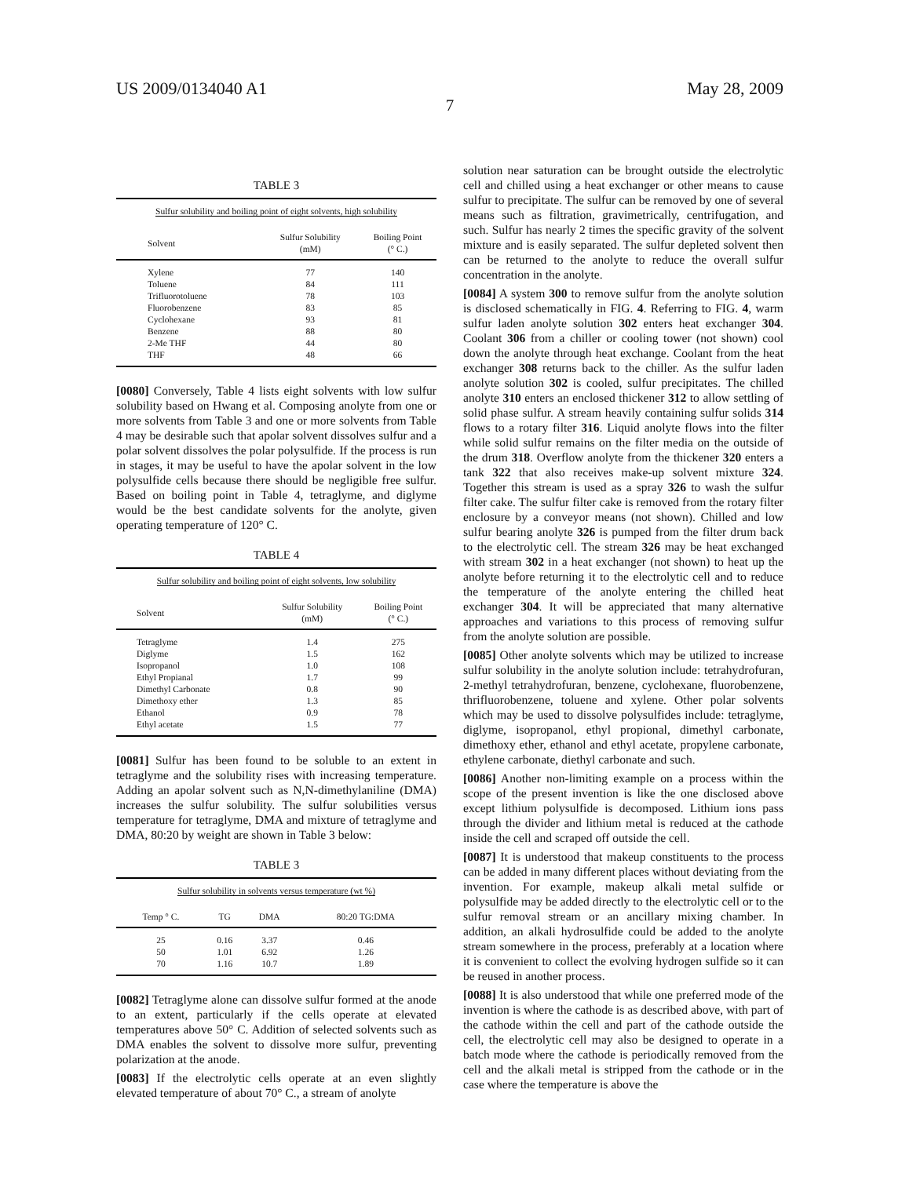US 2009/0134040 A1 May 28, 2009
7
TABLE 3
| Sulfur solubility and boiling point of eight solvents, high solubility | | |
| Solvent | Sulfur Solubility (mM) | Boiling Point (° C.) |
| Xylene | 77 | 140 |
| Toluene | 84 | 111 |
| Trifluorotoluene | 78 | 103 |
| Fluorobenzene | 83 | 85 |
| Cyclohexane | 93 | 81 |
| Benzene | 88 | 80 |
| 2-Me THF | 44 | 80 |
| THF | 48 | 66 |
[0080] Conversely, Table 4 lists eight solvents with low sulfur solubility based on Hwang et al. Composing anolyte from one or more solvents from Table 3 and one or more solvents from Table 4 may be desirable such that apolar solvent dissolves sulfur and a polar solvent dissolves the polar polysulfide. If the process is run in stages, it may be useful to have the apolar solvent in the low polysulfide cells because there should be negligible free sulfur. Based on boiling point in Table 4, tetraglyme, and diglyme would be the best candidate solvents for the anolyte, given operating temperature of 120° C.
TABLE 4
| Sulfur solubility and boiling point of eight solvents, low solubility | | |
| Solvent | Sulfur Solubility (mM) | Boiling Point (° C.) |
| Tetraglyme | 1.4 | 275 |
| Diglyme | 1.5 | 162 |
| Isopropanol | 1.0 | 108 |
| Ethyl Propianal | 1.7 | 99 |
| Dimethyl Carbonate | 0.8 | 90 |
| Dimethoxy ether | 1.3 | 85 |
| Ethanol | 0.9 | 78 |
| Ethyl acetate | 1.5 | 77 |
[0081] Sulfur has been found to be soluble to an extent in tetraglyme and the solubility rises with increasing temperature. Adding an apolar solvent such as N,N-dimethylaniline (DMA) increases the sulfur solubility. The sulfur solubilities versus temperature for tetraglyme, DMA and mixture of tetraglyme and DMA, 80:20 by weight are shown in Table 3 below:
TABLE 3
| Sulfur solubility in solvents versus temperature (wt %) | | | |
| Temp ° C. | TG | DMA | 80:20 TG:DMA |
| 25 | 0.16 | 3.37 | 0.46 |
| 50 | 1.01 | 6.92 | 1.26 |
| 70 | 1.16 | 10.7 | 1.89 |
[0082] Tetraglyme alone can dissolve sulfur formed at the anode to an extent, particularly if the cells operate at elevated temperatures above 50° C. Addition of selected solvents such as DMA enables the solvent to dissolve more sulfur, preventing polarization at the anode.
[0083] If the electrolytic cells operate at an even slightly elevated temperature of about 70° C., a stream of anolyte
solution near saturation can be brought outside the electrolytic cell and chilled using a heat exchanger or other means to cause sulfur to precipitate. The sulfur can be removed by one of several means such as filtration, gravimetrically, centrifugation, and such. Sulfur has nearly 2 times the specific gravity of the solvent mixture and is easily separated. The sulfur depleted solvent then can be returned to the anolyte to reduce the overall sulfur concentration in the anolyte.
[0084] A system 300 to remove sulfur from the anolyte solution is disclosed schematically in FIG. 4. Referring to FIG. 4, warm sulfur laden anolyte solution 302 enters heat exchanger 304. Coolant 306 from a chiller or cooling tower (not shown) cool down the anolyte through heat exchange. Coolant from the heat exchanger 308 returns back to the chiller. As the sulfur laden anolyte solution 302 is cooled, sulfur precipitates. The chilled anolyte 310 enters an enclosed thickener 312 to allow settling of solid phase sulfur. A stream heavily containing sulfur solids 314 flows to a rotary filter 316. Liquid anolyte flows into the filter while solid sulfur remains on the filter media on the outside of the drum 318. Overflow anolyte from the thickener 320 enters a tank 322 that also receives make-up solvent mixture 324. Together this stream is used as a spray 326 to wash the sulfur filter cake. The sulfur filter cake is removed from the rotary filter enclosure by a conveyor means (not shown). Chilled and low sulfur bearing anolyte 326 is pumped from the filter drum back to the electrolytic cell. The stream 326 may be heat exchanged with stream 302 in a heat exchanger (not shown) to heat up the anolyte before returning it to the electrolytic cell and to reduce the temperature of the anolyte entering the chilled heat exchanger 304. It will be appreciated that many alternative approaches and variations to this process of removing sulfur from the anolyte solution are possible.
[0085] Other anolyte solvents which may be utilized to increase sulfur solubility in the anolyte solution include: tetrahydrofuran, 2-methyl tetrahydrofuran, benzene, cyclohexane, fluorobenzene, thrifluorobenzene, toluene and xylene. Other polar solvents which may be used to dissolve polysulfides include: tetraglyme, diglyme, isopropanol, ethyl propional, dimethyl carbonate, dimethoxy ether, ethanol and ethyl acetate, propylene carbonate, ethylene carbonate, diethyl carbonate and such.
[0086] Another non-limiting example on a process within the scope of the present invention is like the one disclosed above except lithium polysulfide is decomposed. Lithium ions pass through the divider and lithium metal is reduced at the cathode inside the cell and scraped off outside the cell.
[0087] It is understood that makeup constituents to the process can be added in many different places without deviating from the invention. For example, makeup alkali metal sulfide or polysulfide may be added directly to the electrolytic cell or to the sulfur removal stream or an ancillary mixing chamber. In addition, an alkali hydrosulfide could be added to the anolyte stream somewhere in the process, preferably at a location where it is convenient to collect the evolving hydrogen sulfide so it can be reused in another process.
[0088] It is also understood that while one preferred mode of the invention is where the cathode is as described above, with part of the cathode within the cell and part of the cathode outside the cell, the electrolytic cell may also be designed to operate in a batch mode where the cathode is periodically removed from the cell and the alkali metal is stripped from the cathode or in the case where the temperature is above the